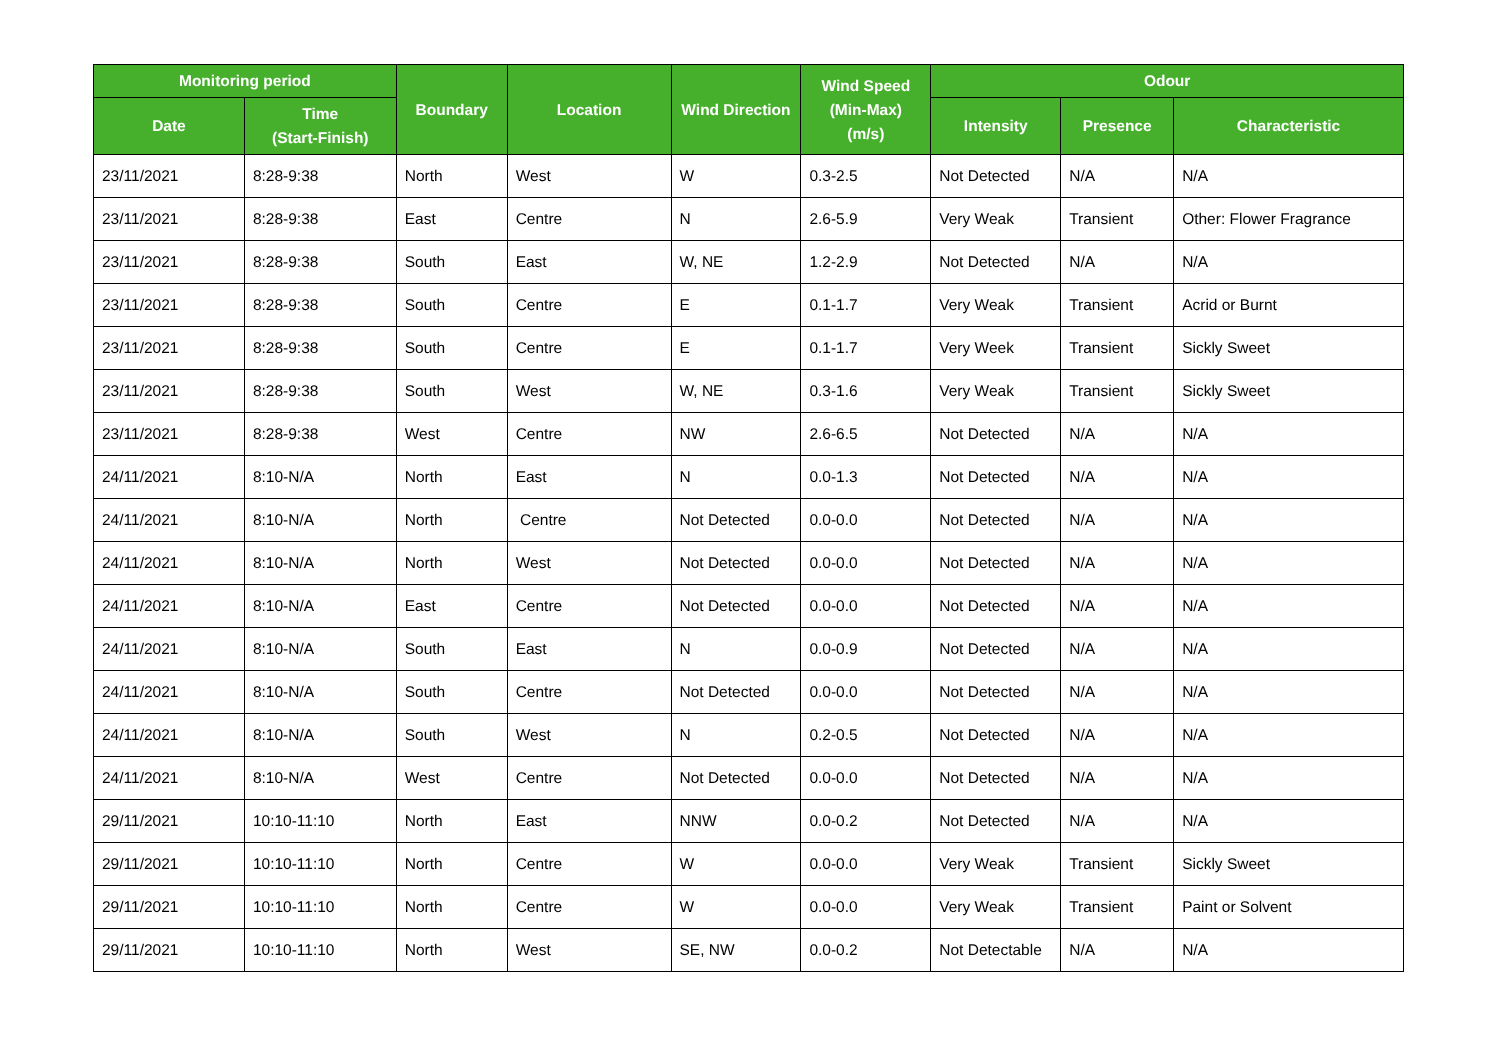| Monitoring period | | Boundary | Location | Wind Direction | Wind Speed (Min-Max) (m/s) | Odour | | |
| --- | --- | --- | --- | --- | --- | --- | --- | --- |
| Date | Time (Start-Finish) | | | | | Intensity | Presence | Characteristic |
| 23/11/2021 | 8:28-9:38 | North | West | W | 0.3-2.5 | Not Detected | N/A | N/A |
| 23/11/2021 | 8:28-9:38 | East | Centre | N | 2.6-5.9 | Very Weak | Transient | Other: Flower Fragrance |
| 23/11/2021 | 8:28-9:38 | South | East | W, NE | 1.2-2.9 | Not Detected | N/A | N/A |
| 23/11/2021 | 8:28-9:38 | South | Centre | E | 0.1-1.7 | Very Weak | Transient | Acrid or Burnt |
| 23/11/2021 | 8:28-9:38 | South | Centre | E | 0.1-1.7 | Very Week | Transient | Sickly Sweet |
| 23/11/2021 | 8:28-9:38 | South | West | W, NE | 0.3-1.6 | Very Weak | Transient | Sickly Sweet |
| 23/11/2021 | 8:28-9:38 | West | Centre | NW | 2.6-6.5 | Not Detected | N/A | N/A |
| 24/11/2021 | 8:10-N/A | North | East | N | 0.0-1.3 | Not Detected | N/A | N/A |
| 24/11/2021 | 8:10-N/A | North | Centre | Not Detected | 0.0-0.0 | Not Detected | N/A | N/A |
| 24/11/2021 | 8:10-N/A | North | West | Not Detected | 0.0-0.0 | Not Detected | N/A | N/A |
| 24/11/2021 | 8:10-N/A | East | Centre | Not Detected | 0.0-0.0 | Not Detected | N/A | N/A |
| 24/11/2021 | 8:10-N/A | South | East | N | 0.0-0.9 | Not Detected | N/A | N/A |
| 24/11/2021 | 8:10-N/A | South | Centre | Not Detected | 0.0-0.0 | Not Detected | N/A | N/A |
| 24/11/2021 | 8:10-N/A | South | West | N | 0.2-0.5 | Not Detected | N/A | N/A |
| 24/11/2021 | 8:10-N/A | West | Centre | Not Detected | 0.0-0.0 | Not Detected | N/A | N/A |
| 29/11/2021 | 10:10-11:10 | North | East | NNW | 0.0-0.2 | Not Detected | N/A | N/A |
| 29/11/2021 | 10:10-11:10 | North | Centre | W | 0.0-0.0 | Very Weak | Transient | Sickly Sweet |
| 29/11/2021 | 10:10-11:10 | North | Centre | W | 0.0-0.0 | Very Weak | Transient | Paint or Solvent |
| 29/11/2021 | 10:10-11:10 | North | West | SE, NW | 0.0-0.2 | Not Detectable | N/A | N/A |